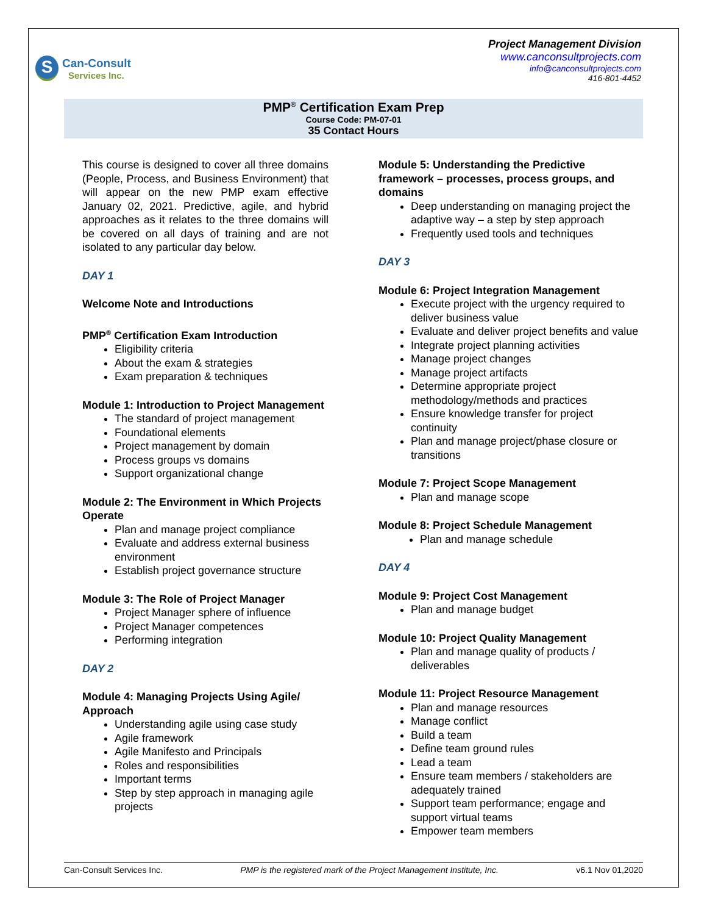S
Can-Consult
Services Inc.
Project Management Division
www.canconsultprojects.com
info@canconsultprojects.com
416-801-4452
PMP<sup>®</sup> Certification Exam Prep
Course Code: PM-07-01
35 Contact Hours
This course is designed to cover all three domains (People, Process, and Business Environment) that will appear on the new PMP exam effective January 02, 2021. Predictive, agile, and hybrid approaches as it relates to the three domains will be covered on all days of training and are not isolated to any particular day below.
DAY 1
Welcome Note and Introductions
PMP<sup>®</sup> Certification Exam Introduction
Eligibility criteria
About the exam & strategies
Exam preparation & techniques
Module 1: Introduction to Project Management
The standard of project management
Foundational elements
Project management by domain
Process groups vs domains
Support organizational change
Module 2: The Environment in Which Projects Operate
Plan and manage project compliance
Evaluate and address external business environment
Establish project governance structure
Module 3: The Role of Project Manager
Project Manager sphere of influence
Project Manager competences
Performing integration
DAY 2
Module 4: Managing Projects Using Agile/ Approach
Understanding agile using case study
Agile framework
Agile Manifesto and Principals
Roles and responsibilities
Important terms
Step by step approach in managing agile projects
Module 5: Understanding the Predictive framework – processes, process groups, and domains
Deep understanding on managing project the adaptive way – a step by step approach
Frequently used tools and techniques
DAY 3
Module 6: Project Integration Management
Execute project with the urgency required to deliver business value
Evaluate and deliver project benefits and value
Integrate project planning activities
Manage project changes
Manage project artifacts
Determine appropriate project methodology/methods and practices
Ensure knowledge transfer for project continuity
Plan and manage project/phase closure or transitions
Module 7: Project Scope Management
Plan and manage scope
Module 8: Project Schedule Management
Plan and manage schedule
DAY 4
Module 9: Project Cost Management
Plan and manage budget
Module 10: Project Quality Management
Plan and manage quality of products / deliverables
Module 11: Project Resource Management
Plan and manage resources
Manage conflict
Build a team
Define team ground rules
Lead a team
Ensure team members / stakeholders are adequately trained
Support team performance; engage and support virtual teams
Empower team members
Can-Consult Services Inc. PMP is the registered mark of the Project Management Institute, Inc. v6.1 Nov 01,2020